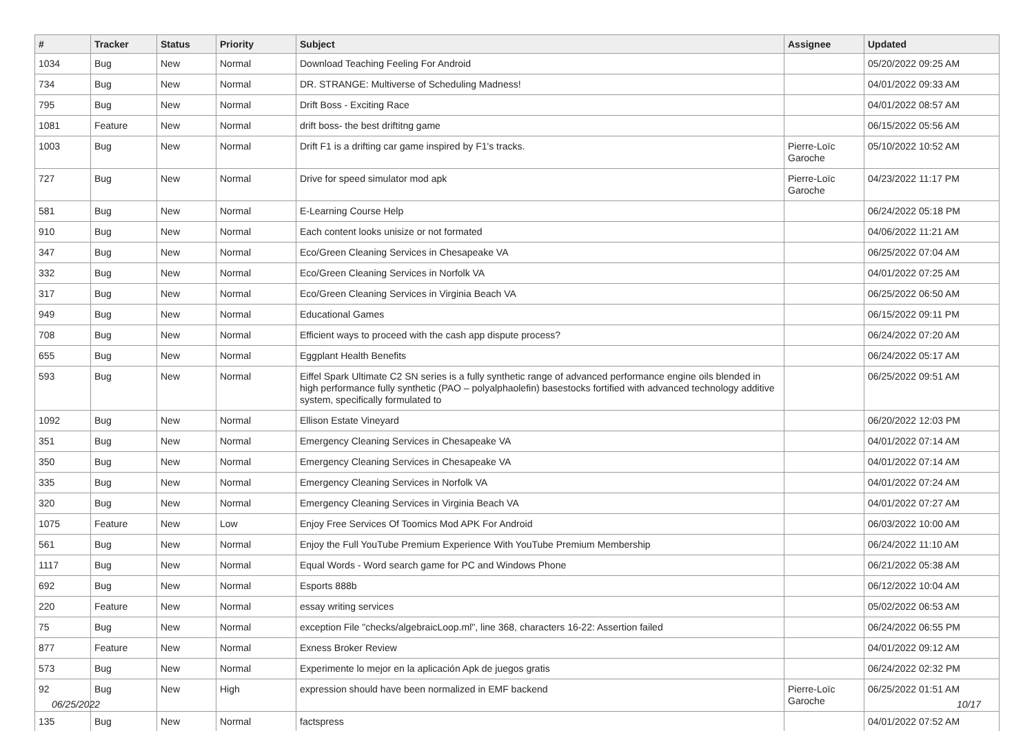| # | Tracker | Status | Priority | Subject | Assignee | Updated |
| --- | --- | --- | --- | --- | --- | --- |
| 1034 | Bug | New | Normal | Download Teaching Feeling For Android | | 05/20/2022 09:25 AM |
| 734 | Bug | New | Normal | DR. STRANGE: Multiverse of Scheduling Madness! | | 04/01/2022 09:33 AM |
| 795 | Bug | New | Normal | Drift Boss - Exciting Race | | 04/01/2022 08:57 AM |
| 1081 | Feature | New | Normal | drift boss- the best driftitng game | | 06/15/2022 05:56 AM |
| 1003 | Bug | New | Normal | Drift F1 is a drifting car game inspired by F1's tracks. | Pierre-Loïc Garoche | 05/10/2022 10:52 AM |
| 727 | Bug | New | Normal | Drive for speed simulator mod apk | Pierre-Loïc Garoche | 04/23/2022 11:17 PM |
| 581 | Bug | New | Normal | E-Learning Course Help | | 06/24/2022 05:18 PM |
| 910 | Bug | New | Normal | Each content looks unisize or not formated | | 04/06/2022 11:21 AM |
| 347 | Bug | New | Normal | Eco/Green Cleaning Services in Chesapeake VA | | 06/25/2022 07:04 AM |
| 332 | Bug | New | Normal | Eco/Green Cleaning Services in Norfolk VA | | 04/01/2022 07:25 AM |
| 317 | Bug | New | Normal | Eco/Green Cleaning Services in Virginia Beach VA | | 06/25/2022 06:50 AM |
| 949 | Bug | New | Normal | Educational Games | | 06/15/2022 09:11 PM |
| 708 | Bug | New | Normal | Efficient ways to proceed with the cash app dispute process? | | 06/24/2022 07:20 AM |
| 655 | Bug | New | Normal | Eggplant Health Benefits | | 06/24/2022 05:17 AM |
| 593 | Bug | New | Normal | Eiffel Spark Ultimate C2 SN series is a fully synthetic range of advanced performance engine oils blended in high performance fully synthetic (PAO – polyalphaolefin) basestocks fortified with advanced technology additive system, specifically formulated to | | 06/25/2022 09:51 AM |
| 1092 | Bug | New | Normal | Ellison Estate Vineyard | | 06/20/2022 12:03 PM |
| 351 | Bug | New | Normal | Emergency Cleaning Services in Chesapeake VA | | 04/01/2022 07:14 AM |
| 350 | Bug | New | Normal | Emergency Cleaning Services in Chesapeake VA | | 04/01/2022 07:14 AM |
| 335 | Bug | New | Normal | Emergency Cleaning Services in Norfolk VA | | 04/01/2022 07:24 AM |
| 320 | Bug | New | Normal | Emergency Cleaning Services in Virginia Beach VA | | 04/01/2022 07:27 AM |
| 1075 | Feature | New | Low | Enjoy Free Services Of Toomics Mod APK For Android | | 06/03/2022 10:00 AM |
| 561 | Bug | New | Normal | Enjoy the Full YouTube Premium Experience With YouTube Premium Membership | | 06/24/2022 11:10 AM |
| 1117 | Bug | New | Normal | Equal Words - Word search game for PC and Windows Phone | | 06/21/2022 05:38 AM |
| 692 | Bug | New | Normal | Esports 888b | | 06/12/2022 10:04 AM |
| 220 | Feature | New | Normal | essay writing services | | 05/02/2022 06:53 AM |
| 75 | Bug | New | Normal | exception File "checks/algebraicLoop.ml", line 368, characters 16-22: Assertion failed | | 06/24/2022 06:55 PM |
| 877 | Feature | New | Normal | Exness Broker Review | | 04/01/2022 09:12 AM |
| 573 | Bug | New | Normal | Experimente lo mejor en la aplicación Apk de juegos gratis | | 06/24/2022 02:32 PM |
| 92 | Bug | New | High | expression should have been normalized in EMF backend | Pierre-Loïc Garoche | 06/25/2022 01:51 AM |
| 135 | Bug | New | Normal | factspress | | 04/01/2022 07:52 AM |
06/25/2022 10/17